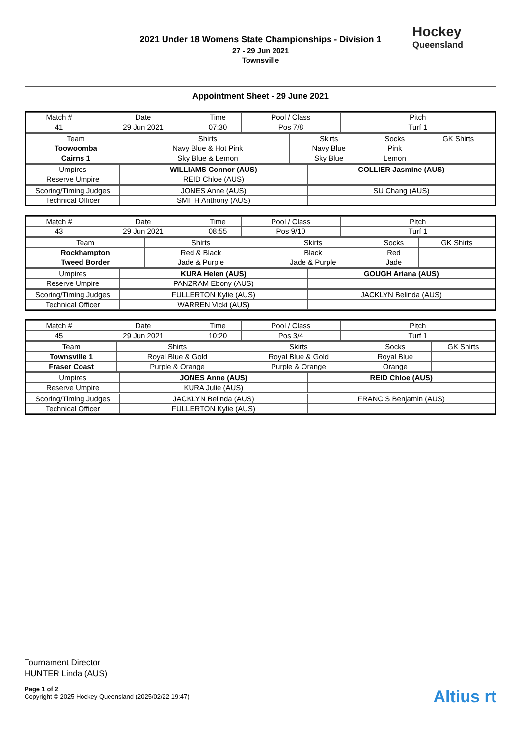2021 Under 18 Womens State Championships - Division 1
27 - 29 Jun 2021
Townsville
Hockey
Queensland
Appointment Sheet - 29 June 2021
| Match # | Date | Time | Pool / Class | Pitch |
| --- | --- | --- | --- | --- |
| 41 | 29 Jun 2021 | 07:30 | Pos 7/8 | Turf 1 |
| Team | Shirts | Skirts | Socks | GK Shirts |
| --- | --- | --- | --- | --- |
| Toowoomba | Navy Blue & Hot Pink | Navy Blue | Pink | |
| Cairns 1 | Sky Blue & Lemon | Sky Blue | Lemon | |
| Umpires | WILLIAMS Connor (AUS) | COLLIER Jasmine (AUS) |
| Reserve Umpire | REID Chloe (AUS) | |
| Scoring/Timing Judges | JONES Anne (AUS) | SU Chang (AUS) |
| Technical Officer | SMITH Anthony (AUS) | |
| Match # | Date | Time | Pool / Class | Pitch |
| --- | --- | --- | --- | --- |
| 43 | 29 Jun 2021 | 08:55 | Pos 9/10 | Turf 1 |
| Team | Shirts | Skirts | Socks | GK Shirts |
| --- | --- | --- | --- | --- |
| Rockhampton | Red & Black | Black | Red | |
| Tweed Border | Jade & Purple | Jade & Purple | Jade | |
| Umpires | KURA Helen (AUS) | GOUGH Ariana (AUS) |
| Reserve Umpire | PANZRAM Ebony (AUS) | |
| Scoring/Timing Judges | FULLERTON Kylie (AUS) | JACKLYN Belinda (AUS) |
| Technical Officer | WARREN Vicki (AUS) | |
| Match # | Date | Time | Pool / Class | Pitch |
| --- | --- | --- | --- | --- |
| 45 | 29 Jun 2021 | 10:20 | Pos 3/4 | Turf 1 |
| Team | Shirts | Skirts | Socks | GK Shirts |
| --- | --- | --- | --- | --- |
| Townsville 1 | Royal Blue & Gold | Royal Blue & Gold | Royal Blue | |
| Fraser Coast | Purple & Orange | Purple & Orange | Orange | |
| Umpires | JONES Anne (AUS) | REID Chloe (AUS) |
| Reserve Umpire | KURA Julie (AUS) | |
| Scoring/Timing Judges | JACKLYN Belinda (AUS) | FRANCIS Benjamin (AUS) |
| Technical Officer | FULLERTON Kylie (AUS) | |
Tournament Director
HUNTER Linda (AUS)
Page 1 of 2
Copyright © 2025 Hockey Queensland (2025/02/22 19:47)
Altius rt